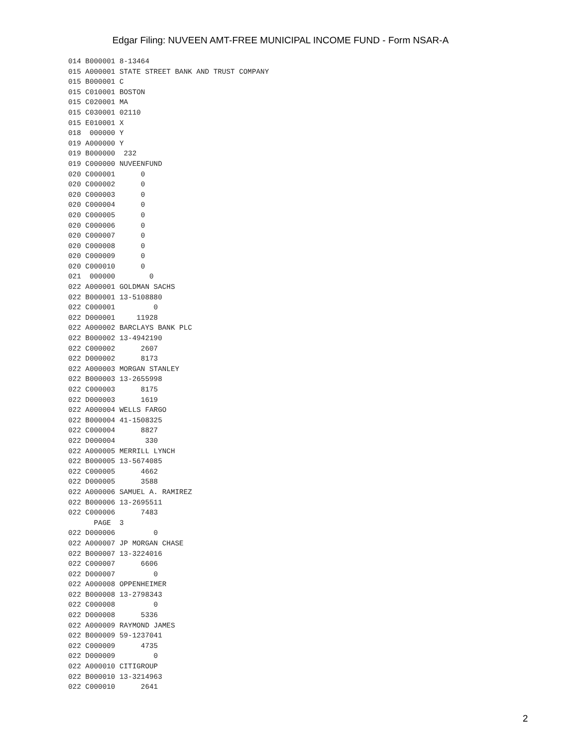Edgar Filing: NUVEEN AMT-FREE MUNICIPAL INCOME FUND - Form NSAR-A
014 B000001 8-13464
015 A000001 STATE STREET BANK AND TRUST COMPANY
015 B000001 C
015 C010001 BOSTON
015 C020001 MA
015 C030001 02110
015 E010001 X
018  000000 Y
019 A000000 Y
019 B000000  232
019 C000000 NUVEENFUND
020 C000001      0
020 C000002      0
020 C000003      0
020 C000004      0
020 C000005      0
020 C000006      0
020 C000007      0
020 C000008      0
020 C000009      0
020 C000010      0
021  000000        0
022 A000001 GOLDMAN SACHS
022 B000001 13-5108880
022 C000001         0
022 D000001     11928
022 A000002 BARCLAYS BANK PLC
022 B000002 13-4942190
022 C000002      2607
022 D000002      8173
022 A000003 MORGAN STANLEY
022 B000003 13-2655998
022 C000003      8175
022 D000003      1619
022 A000004 WELLS FARGO
022 B000004 41-1508325
022 C000004      8827
022 D000004       330
022 A000005 MERRILL LYNCH
022 B000005 13-5674085
022 C000005      4662
022 D000005      3588
022 A000006 SAMUEL A. RAMIREZ
022 B000006 13-2695511
022 C000006      7483
      PAGE  3
022 D000006         0
022 A000007 JP MORGAN CHASE
022 B000007 13-3224016
022 C000007      6606
022 D000007         0
022 A000008 OPPENHEIMER
022 B000008 13-2798343
022 C000008         0
022 D000008      5336
022 A000009 RAYMOND JAMES
022 B000009 59-1237041
022 C000009      4735
022 D000009         0
022 A000010 CITIGROUP
022 B000010 13-3214963
022 C000010      2641
2